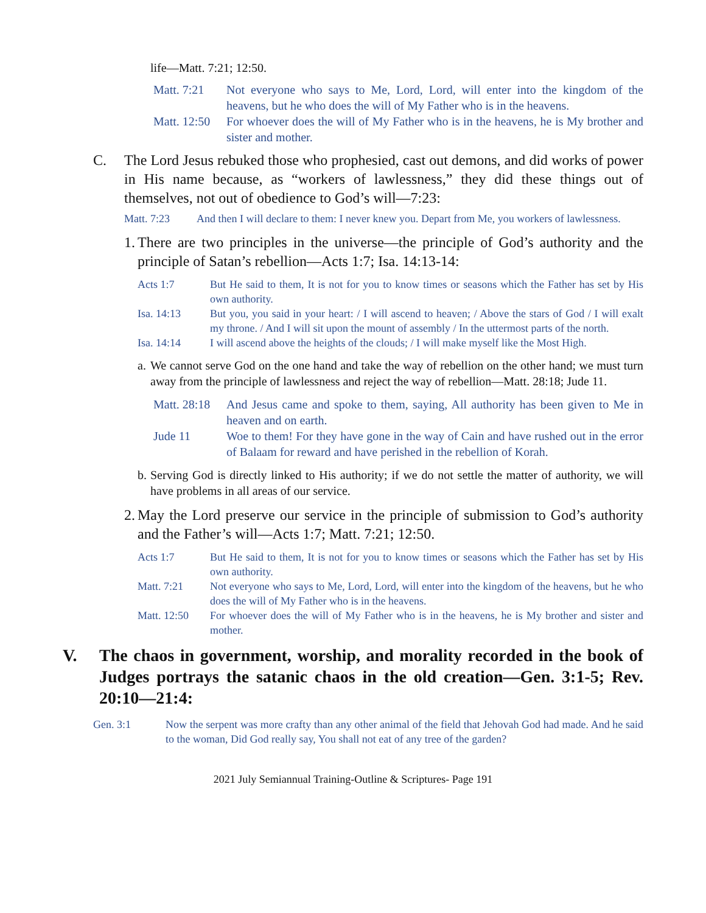life—Matt. 7:21; 12:50.
Matt. 7:21 Not everyone who says to Me, Lord, Lord, will enter into the kingdom of the heavens, but he who does the will of My Father who is in the heavens.
Matt. 12:50 For whoever does the will of My Father who is in the heavens, he is My brother and sister and mother.
C. The Lord Jesus rebuked those who prophesied, cast out demons, and did works of power in His name because, as “workers of lawlessness,” they did these things out of themselves, not out of obedience to God’s will—7:23:
Matt. 7:23 And then I will declare to them: I never knew you. Depart from Me, you workers of lawlessness.
1. There are two principles in the universe—the principle of God’s authority and the principle of Satan’s rebellion—Acts 1:7; Isa. 14:13-14:
Acts 1:7 But He said to them, It is not for you to know times or seasons which the Father has set by His own authority.
Isa. 14:13 But you, you said in your heart: / I will ascend to heaven; / Above the stars of God / I will exalt my throne. / And I will sit upon the mount of assembly / In the uttermost parts of the north.
Isa. 14:14 I will ascend above the heights of the clouds; / I will make myself like the Most High.
a. We cannot serve God on the one hand and take the way of rebellion on the other hand; we must turn away from the principle of lawlessness and reject the way of rebellion—Matt. 28:18; Jude 11.
Matt. 28:18 And Jesus came and spoke to them, saying, All authority has been given to Me in heaven and on earth.
Jude 11 Woe to them! For they have gone in the way of Cain and have rushed out in the error of Balaam for reward and have perished in the rebellion of Korah.
b. Serving God is directly linked to His authority; if we do not settle the matter of authority, we will have problems in all areas of our service.
2. May the Lord preserve our service in the principle of submission to God’s authority and the Father’s will—Acts 1:7; Matt. 7:21; 12:50.
Acts 1:7 But He said to them, It is not for you to know times or seasons which the Father has set by His own authority.
Matt. 7:21 Not everyone who says to Me, Lord, Lord, will enter into the kingdom of the heavens, but he who does the will of My Father who is in the heavens.
Matt. 12:50 For whoever does the will of My Father who is in the heavens, he is My brother and sister and mother.
V. The chaos in government, worship, and morality recorded in the book of Judges portrays the satanic chaos in the old creation—Gen. 3:1-5; Rev. 20:10—21:4:
Gen. 3:1 Now the serpent was more crafty than any other animal of the field that Jehovah God had made. And he said to the woman, Did God really say, You shall not eat of any tree of the garden?
2021 July Semiannual Training-Outline & Scriptures- Page 191